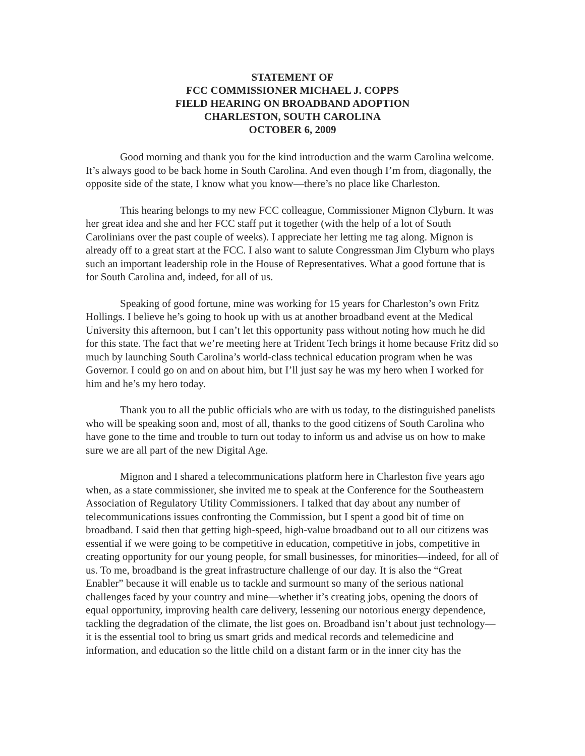STATEMENT OF
FCC COMMISSIONER MICHAEL J. COPPS
FIELD HEARING ON BROADBAND ADOPTION
CHARLESTON, SOUTH CAROLINA
OCTOBER 6, 2009
Good morning and thank you for the kind introduction and the warm Carolina welcome. It’s always good to be back home in South Carolina. And even though I’m from, diagonally, the opposite side of the state, I know what you know—there’s no place like Charleston.
This hearing belongs to my new FCC colleague, Commissioner Mignon Clyburn. It was her great idea and she and her FCC staff put it together (with the help of a lot of South Carolinians over the past couple of weeks). I appreciate her letting me tag along. Mignon is already off to a great start at the FCC. I also want to salute Congressman Jim Clyburn who plays such an important leadership role in the House of Representatives. What a good fortune that is for South Carolina and, indeed, for all of us.
Speaking of good fortune, mine was working for 15 years for Charleston’s own Fritz Hollings. I believe he’s going to hook up with us at another broadband event at the Medical University this afternoon, but I can’t let this opportunity pass without noting how much he did for this state. The fact that we’re meeting here at Trident Tech brings it home because Fritz did so much by launching South Carolina’s world-class technical education program when he was Governor. I could go on and on about him, but I’ll just say he was my hero when I worked for him and he’s my hero today.
Thank you to all the public officials who are with us today, to the distinguished panelists who will be speaking soon and, most of all, thanks to the good citizens of South Carolina who have gone to the time and trouble to turn out today to inform us and advise us on how to make sure we are all part of the new Digital Age.
Mignon and I shared a telecommunications platform here in Charleston five years ago when, as a state commissioner, she invited me to speak at the Conference for the Southeastern Association of Regulatory Utility Commissioners. I talked that day about any number of telecommunications issues confronting the Commission, but I spent a good bit of time on broadband. I said then that getting high-speed, high-value broadband out to all our citizens was essential if we were going to be competitive in education, competitive in jobs, competitive in creating opportunity for our young people, for small businesses, for minorities—indeed, for all of us. To me, broadband is the great infrastructure challenge of our day. It is also the “Great Enabler” because it will enable us to tackle and surmount so many of the serious national challenges faced by your country and mine—whether it’s creating jobs, opening the doors of equal opportunity, improving health care delivery, lessening our notorious energy dependence, tackling the degradation of the climate, the list goes on. Broadband isn’t about just technology—it is the essential tool to bring us smart grids and medical records and telemedicine and information, and education so the little child on a distant farm or in the inner city has the